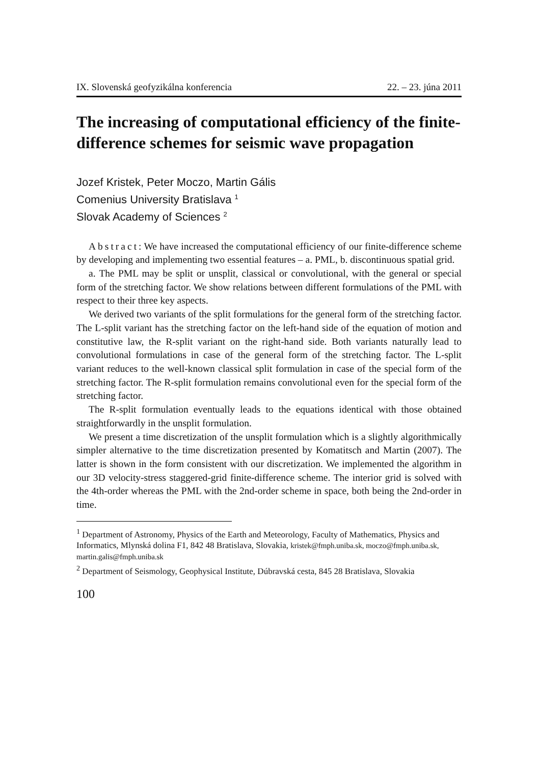IX. Slovenská geofyzikálna konferencia 22. – 23. júna 2011
The increasing of computational efficiency of the finite-difference schemes for seismic wave propagation
Jozef Kristek, Peter Moczo, Martin Gális
Comenius University Bratislava <sup>1</sup>
Slovak Academy of Sciences <sup>2</sup>
Abstract: We have increased the computational efficiency of our finite-difference scheme by developing and implementing two essential features – a. PML, b. discontinuous spatial grid.
a. The PML may be split or unsplit, classical or convolutional, with the general or special form of the stretching factor. We show relations between different formulations of the PML with respect to their three key aspects.
We derived two variants of the split formulations for the general form of the stretching factor. The L-split variant has the stretching factor on the left-hand side of the equation of motion and constitutive law, the R-split variant on the right-hand side. Both variants naturally lead to convolutional formulations in case of the general form of the stretching factor. The L-split variant reduces to the well-known classical split formulation in case of the special form of the stretching factor. The R-split formulation remains convolutional even for the special form of the stretching factor.
The R-split formulation eventually leads to the equations identical with those obtained straightforwardly in the unsplit formulation.
We present a time discretization of the unsplit formulation which is a slightly algorithmically simpler alternative to the time discretization presented by Komatitsch and Martin (2007). The latter is shown in the form consistent with our discretization. We implemented the algorithm in our 3D velocity-stress staggered-grid finite-difference scheme. The interior grid is solved with the 4th-order whereas the PML with the 2nd-order scheme in space, both being the 2nd-order in time.
<sup>1</sup> Department of Astronomy, Physics of the Earth and Meteorology, Faculty of Mathematics, Physics and Informatics, Mlynská dolina F1, 842 48 Bratislava, Slovakia, kristek@fmph.uniba.sk, moczo@fmph.uniba.sk, martin.galis@fmph.uniba.sk
<sup>2</sup> Department of Seismology, Geophysical Institute, Dúbravská cesta, 845 28 Bratislava, Slovakia
100